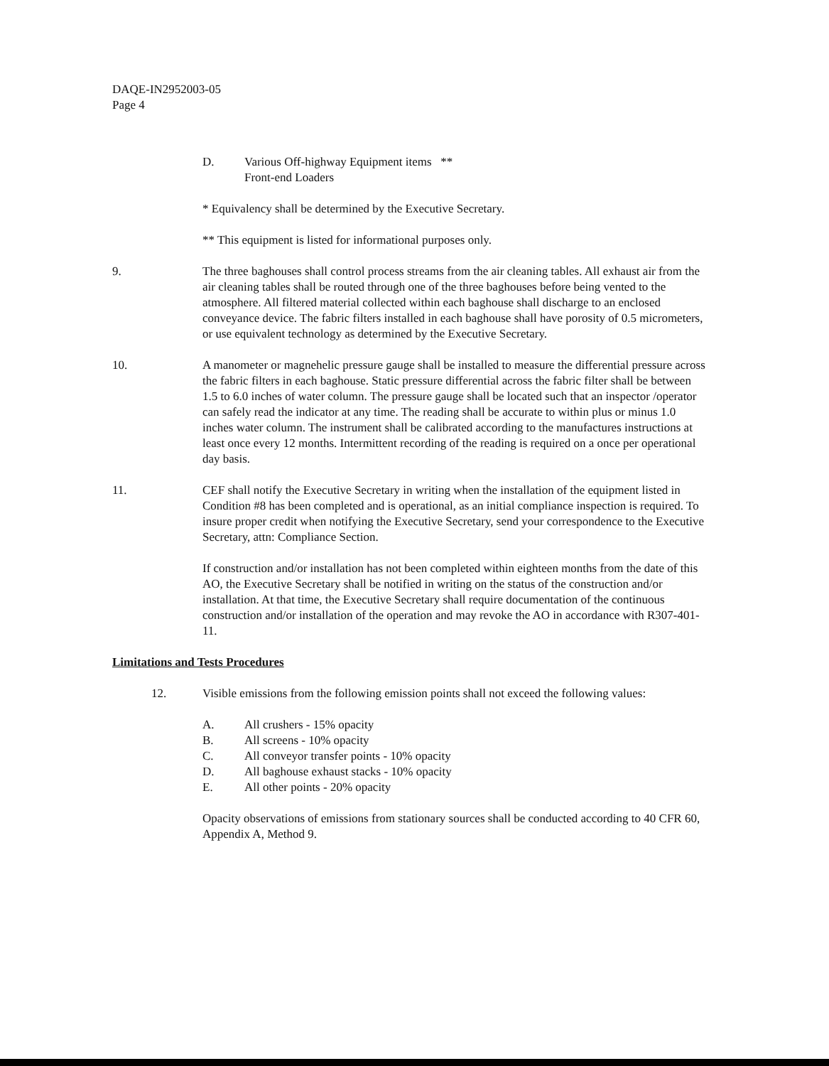DAQE-IN2952003-05
Page 4
D. Various Off-highway Equipment items **
Front-end Loaders
* Equivalency shall be determined by the Executive Secretary.
** This equipment is listed for informational purposes only.
9. The three baghouses shall control process streams from the air cleaning tables. All exhaust air from the air cleaning tables shall be routed through one of the three baghouses before being vented to the atmosphere. All filtered material collected within each baghouse shall discharge to an enclosed conveyance device. The fabric filters installed in each baghouse shall have porosity of 0.5 micrometers, or use equivalent technology as determined by the Executive Secretary.
10. A manometer or magnehelic pressure gauge shall be installed to measure the differential pressure across the fabric filters in each baghouse. Static pressure differential across the fabric filter shall be between 1.5 to 6.0 inches of water column. The pressure gauge shall be located such that an inspector /operator can safely read the indicator at any time. The reading shall be accurate to within plus or minus 1.0 inches water column. The instrument shall be calibrated according to the manufactures instructions at least once every 12 months. Intermittent recording of the reading is required on a once per operational day basis.
11. CEF shall notify the Executive Secretary in writing when the installation of the equipment listed in Condition #8 has been completed and is operational, as an initial compliance inspection is required. To insure proper credit when notifying the Executive Secretary, send your correspondence to the Executive Secretary, attn: Compliance Section.
If construction and/or installation has not been completed within eighteen months from the date of this AO, the Executive Secretary shall be notified in writing on the status of the construction and/or installation. At that time, the Executive Secretary shall require documentation of the continuous construction and/or installation of the operation and may revoke the AO in accordance with R307-401-11.
Limitations and Tests Procedures
12. Visible emissions from the following emission points shall not exceed the following values:
A. All crushers - 15% opacity
B. All screens - 10% opacity
C. All conveyor transfer points - 10% opacity
D. All baghouse exhaust stacks - 10% opacity
E. All other points - 20% opacity
Opacity observations of emissions from stationary sources shall be conducted according to 40 CFR 60, Appendix A, Method 9.